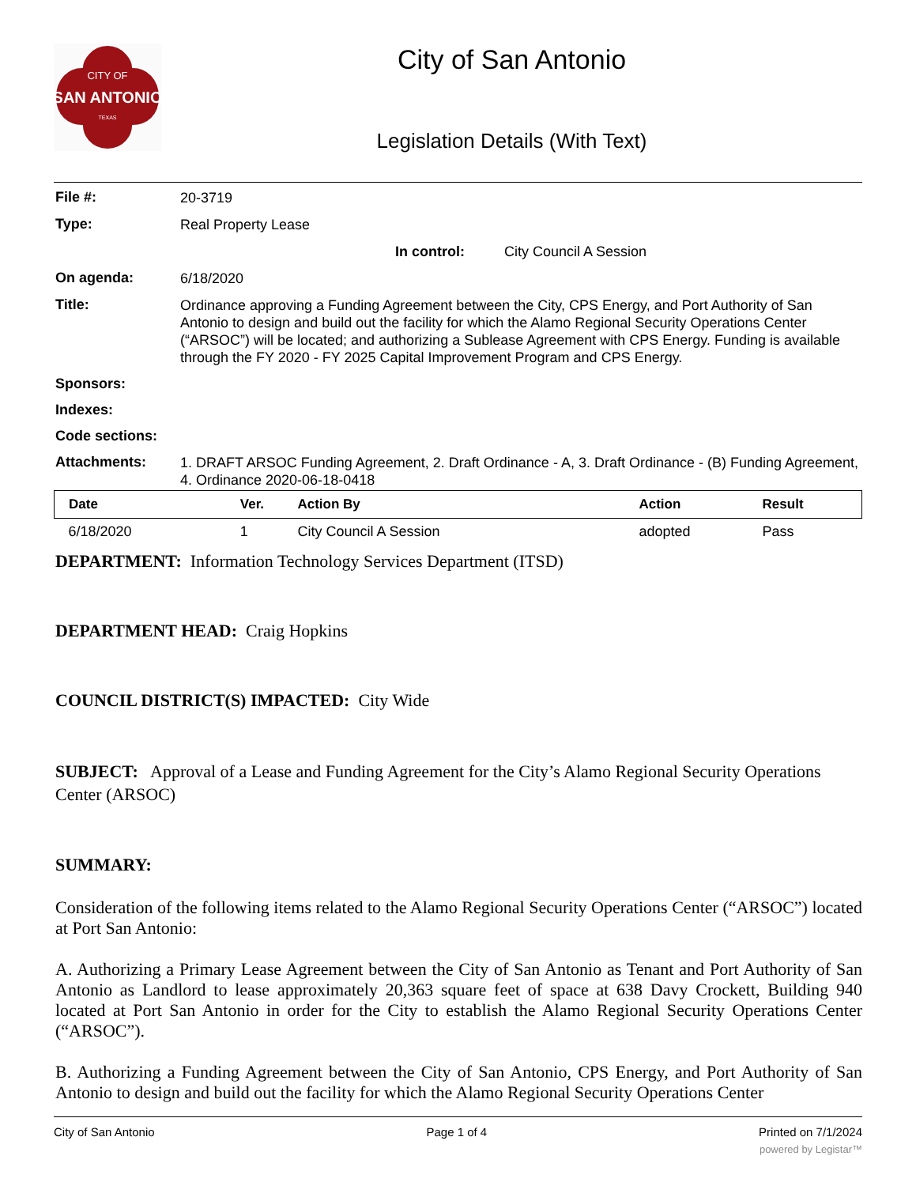CITY OF
SAN ANTONIO
TEXAS
City of San Antonio
Legislation Details (With Text)
File #:
20-3719
Type:
Real Property Lease
In control: City Council A Session
On agenda:
6/18/2020
Title:
Ordinance approving a Funding Agreement between the City, CPS Energy, and Port Authority of San Antonio to design and build out the facility for which the Alamo Regional Security Operations Center (“ARSOC”) will be located; and authorizing a Sublease Agreement with CPS Energy. Funding is available through the FY 2020 - FY 2025 Capital Improvement Program and CPS Energy.
Sponsors:
Indexes:
Code sections:
Attachments:
1. DRAFT ARSOC Funding Agreement, 2. Draft Ordinance - A, 3. Draft Ordinance - (B) Funding Agreement, 4. Ordinance 2020-06-18-0418
| Date | Ver. | Action By | Action | Result |
| --- | --- | --- | --- | --- |
| 6/18/2020 | 1 | City Council A Session | adopted | Pass |
DEPARTMENT: Information Technology Services Department (ITSD)
DEPARTMENT HEAD: Craig Hopkins
COUNCIL DISTRICT(S) IMPACTED: City Wide
SUBJECT: Approval of a Lease and Funding Agreement for the City’s Alamo Regional Security Operations Center (ARSOC)
SUMMARY:
Consideration of the following items related to the Alamo Regional Security Operations Center (“ARSOC”) located at Port San Antonio:
A. Authorizing a Primary Lease Agreement between the City of San Antonio as Tenant and Port Authority of San Antonio as Landlord to lease approximately 20,363 square feet of space at 638 Davy Crockett, Building 940 located at Port San Antonio in order for the City to establish the Alamo Regional Security Operations Center (“ARSOC”).
B. Authorizing a Funding Agreement between the City of San Antonio, CPS Energy, and Port Authority of San Antonio to design and build out the facility for which the Alamo Regional Security Operations Center
City of San Antonio Page 1 of 4 Printed on 7/1/2024
powered by Legistar™